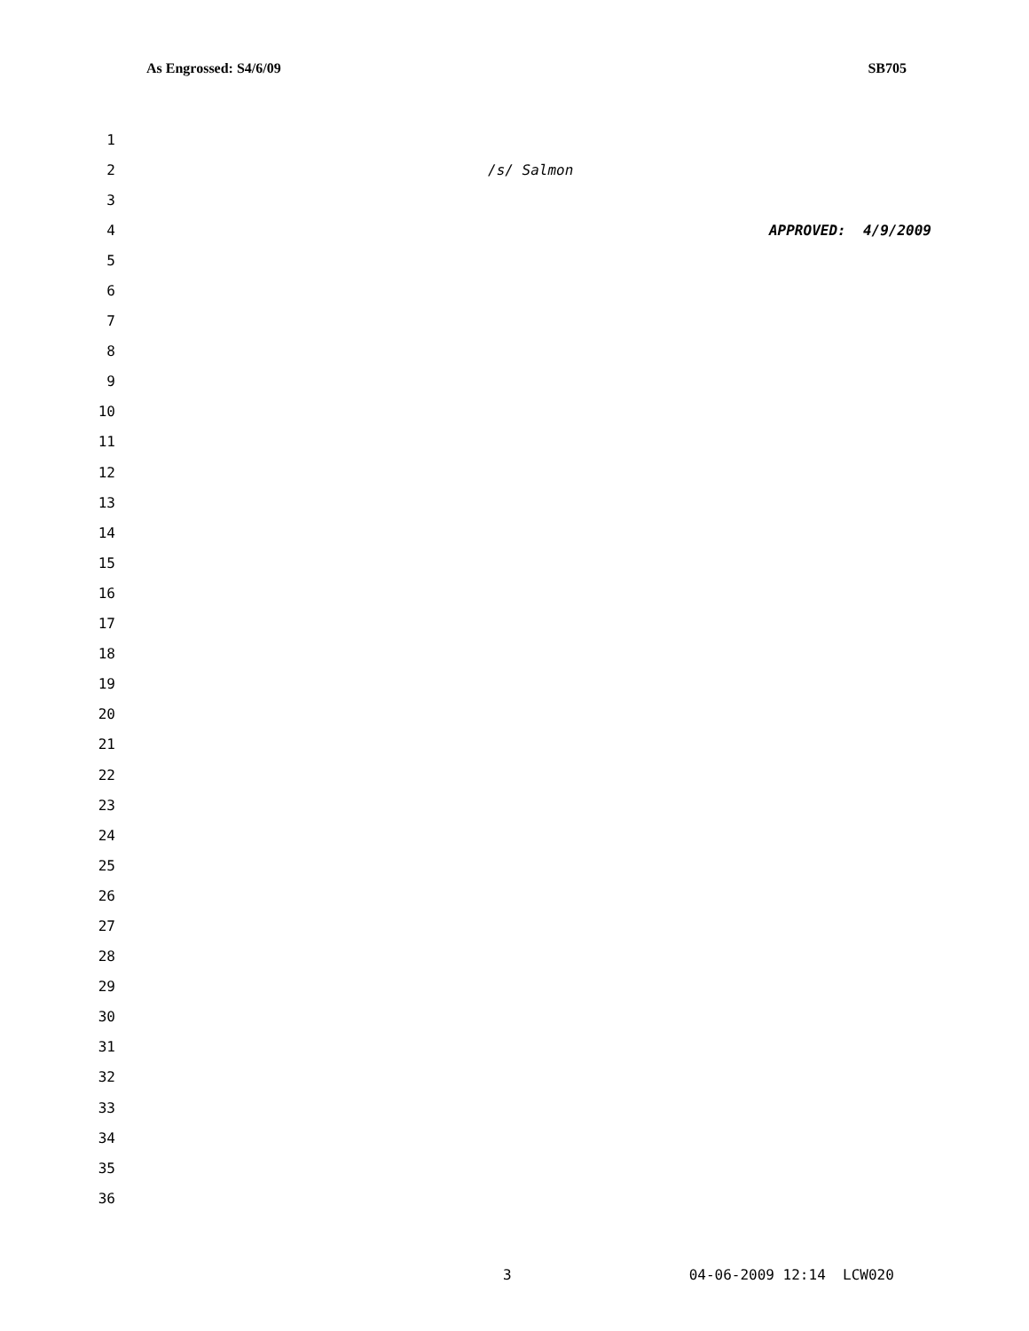As Engrossed: S4/6/09 SB705
1
2 /s/ Salmon
3
4 APPROVED: 4/9/2009
5
6
7
8
9
10
11
12
13
14
15
16
17
18
19
20
21
22
23
24
25
26
27
28
29
30
31
32
33
34
35
36
3 04-06-2009 12:14 LCW020